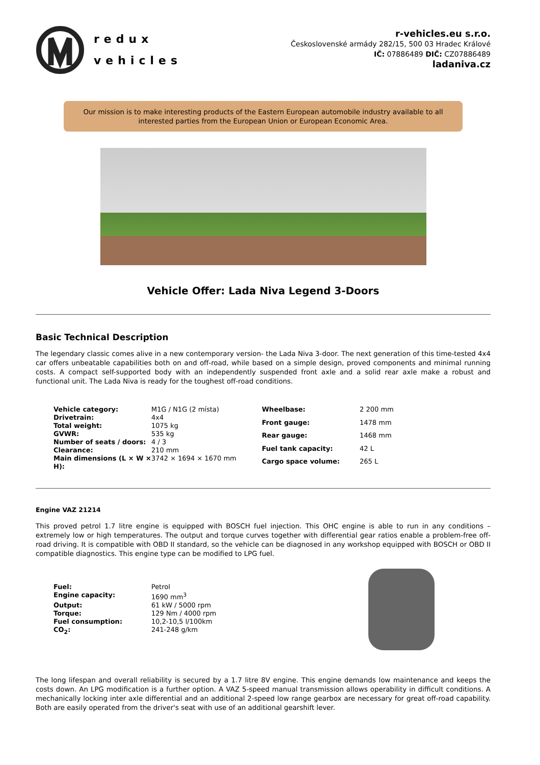redux
vehicles
r-vehicles.eu s.r.o.
Československé armády 282/15, 500 03 Hradec Králové
IČ: 07886489 DIČ: CZ07886489
ladaniva.cz
Our mission is to make interesting products of the Eastern European automobile industry available to all interested parties from the European Union or European Economic Area.
Vehicle Offer: Lada Niva Legend 3-Doors
Basic Technical Description
The legendary classic comes alive in a new contemporary version- the Lada Niva 3-door. The next generation of this time-tested 4x4 car offers unbeatable capabilities both on and off-road, while based on a simple design, proved components and minimal running costs. A compact self-supported body with an independently suspended front axle and a solid rear axle make a robust and functional unit. The Lada Niva is ready for the toughest off-road conditions.
| Vehicle category: | M1G / N1G (2 místa) |
| Drivetrain: | 4x4 |
| Total weight: | 1075 kg |
| GVWR: | 535 kg |
| Number of seats / doors: | 4 / 3 |
| Clearance: | 210 mm |
| Main dimensions (L × W × H): | 3742 × 1694 × 1670 mm |
| Wheelbase: | 2 200 mm |
| Front gauge: | 1478 mm |
| Rear gauge: | 1468 mm |
| Fuel tank capacity: | 42 L |
| Cargo space volume: | 265 L |
Engine VAZ 21214
This proved petrol 1.7 litre engine is equipped with BOSCH fuel injection. This OHC engine is able to run in any conditions – extremely low or high temperatures. The output and torque curves together with differential gear ratios enable a problem-free off-road driving. It is compatible with OBD II standard, so the vehicle can be diagnosed in any workshop equipped with BOSCH or OBD II compatible diagnostics. This engine type can be modified to LPG fuel.
| Fuel: | Petrol |
| Engine capacity: | 1690 mm<sup>3</sup> |
| Output: | 61 kW / 5000 rpm |
| Torque: | 129 Nm / 4000 rpm |
| Fuel consumption: | 10,2-10,5 l/100km |
| CO<sub>2</sub>: | 241-248 g/km |
The long lifespan and overall reliability is secured by a 1.7 litre 8V engine. This engine demands low maintenance and keeps the costs down. An LPG modification is a further option. A VAZ 5-speed manual transmission allows operability in difficult conditions. A mechanically locking inter axle differential and an additional 2-speed low range gearbox are necessary for great off-road capability. Both are easily operated from the driver's seat with use of an additional gearshift lever.